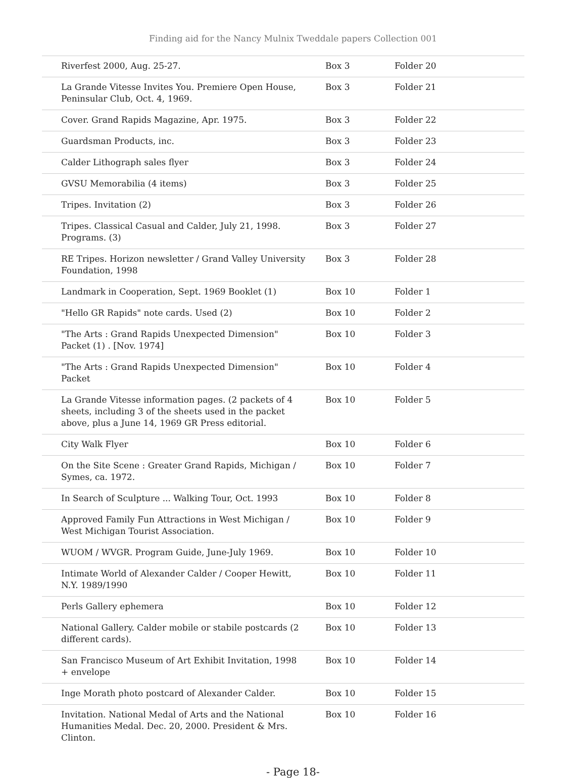Finding aid for the Nancy Mulnix Tweddale papers Collection 001
| Riverfest 2000, Aug. 25-27. | Box 3 | Folder 20 |
| La Grande Vitesse Invites You. Premiere Open House, Peninsular Club, Oct. 4, 1969. | Box 3 | Folder 21 |
| Cover. Grand Rapids Magazine, Apr. 1975. | Box 3 | Folder 22 |
| Guardsman Products, inc. | Box 3 | Folder 23 |
| Calder Lithograph sales flyer | Box 3 | Folder 24 |
| GVSU Memorabilia (4 items) | Box 3 | Folder 25 |
| Tripes. Invitation (2) | Box 3 | Folder 26 |
| Tripes. Classical Casual and Calder, July 21, 1998. Programs. (3) | Box 3 | Folder 27 |
| RE Tripes. Horizon newsletter / Grand Valley University Foundation, 1998 | Box 3 | Folder 28 |
| Landmark in Cooperation, Sept. 1969 Booklet (1) | Box 10 | Folder 1 |
| "Hello GR Rapids" note cards. Used (2) | Box 10 | Folder 2 |
| "The Arts : Grand Rapids Unexpected Dimension" Packet (1) . [Nov. 1974] | Box 10 | Folder 3 |
| "The Arts : Grand Rapids Unexpected Dimension" Packet | Box 10 | Folder 4 |
| La Grande Vitesse information pages. (2 packets of 4 sheets, including 3 of the sheets used in the packet above, plus a June 14, 1969 GR Press editorial. | Box 10 | Folder 5 |
| City Walk Flyer | Box 10 | Folder 6 |
| On the Site Scene : Greater Grand Rapids, Michigan / Symes, ca. 1972. | Box 10 | Folder 7 |
| In Search of Sculpture ... Walking Tour, Oct. 1993 | Box 10 | Folder 8 |
| Approved Family Fun Attractions in West Michigan / West Michigan Tourist Association. | Box 10 | Folder 9 |
| WUOM / WVGR. Program Guide, June-July 1969. | Box 10 | Folder 10 |
| Intimate World of Alexander Calder / Cooper Hewitt, N.Y. 1989/1990 | Box 10 | Folder 11 |
| Perls Gallery ephemera | Box 10 | Folder 12 |
| National Gallery. Calder mobile or stabile postcards (2 different cards). | Box 10 | Folder 13 |
| San Francisco Museum of Art Exhibit Invitation, 1998 + envelope | Box 10 | Folder 14 |
| Inge Morath photo postcard of Alexander Calder. | Box 10 | Folder 15 |
| Invitation. National Medal of Arts and the National Humanities Medal. Dec. 20, 2000. President & Mrs. Clinton. | Box 10 | Folder 16 |
- Page 18-